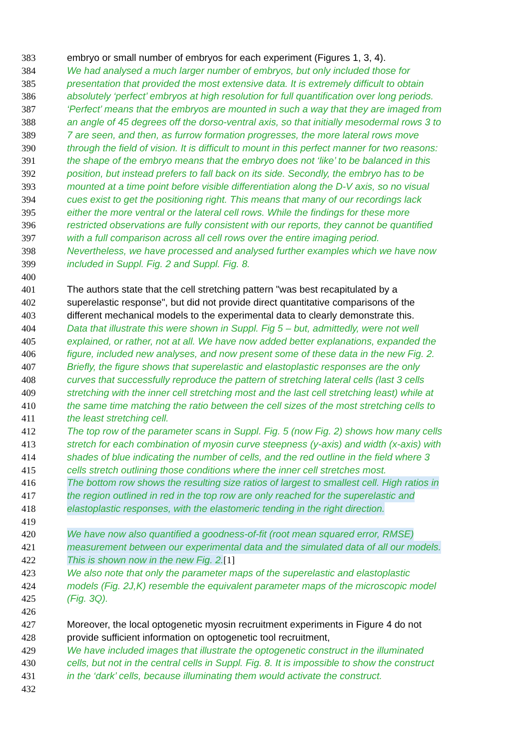383 embryo or small number of embryos for each experiment (Figures 1, 3, 4).
384 We had analysed a much larger number of embryos, but only included those for
385 presentation that provided the most extensive data. It is extremely difficult to obtain
386 absolutely ‘perfect’ embryos at high resolution for full quantification over long periods.
387 ‘Perfect’ means that the embryos are mounted in such a way that they are imaged from
388 an angle of 45 degrees off the dorso-ventral axis, so that initially mesodermal rows 3 to
389 7 are seen, and then, as furrow formation progresses, the more lateral rows move
390 through the field of vision. It is difficult to mount in this perfect manner for two reasons:
391 the shape of the embryo means that the embryo does not ‘like’ to be balanced in this
392 position, but instead prefers to fall back on its side. Secondly, the embryo has to be
393 mounted at a time point before visible differentiation along the D-V axis, so no visual
394 cues exist to get the positioning right. This means that many of our recordings lack
395 either the more ventral or the lateral cell rows. While the findings for these more
396 restricted observations are fully consistent with our reports, they cannot be quantified
397 with a full comparison across all cell rows over the entire imaging period.
398 Nevertheless, we have processed and analysed further examples which we have now
399 included in Suppl. Fig. 2 and Suppl. Fig. 8.
400
401 The authors state that the cell stretching pattern "was best recapitulated by a
402 superelastic response", but did not provide direct quantitative comparisons of the
403 different mechanical models to the experimental data to clearly demonstrate this.
404 Data that illustrate this were shown in Suppl. Fig 5 – but, admittedly, were not well
405 explained, or rather, not at all. We have now added better explanations, expanded the
406 figure, included new analyses, and now present some of these data in the new Fig. 2.
407 Briefly, the figure shows that superelastic and elastoplastic responses are the only
408 curves that successfully reproduce the pattern of stretching lateral cells (last 3 cells
409 stretching with the inner cell stretching most and the last cell stretching least) while at
410 the same time matching the ratio between the cell sizes of the most stretching cells to
411 the least stretching cell.
412 The top row of the parameter scans in Suppl. Fig. 5 (now Fig. 2) shows how many cells
413 stretch for each combination of myosin curve steepness (y-axis) and width (x-axis) with
414 shades of blue indicating the number of cells, and the red outline in the field where 3
415 cells stretch outlining those conditions where the inner cell stretches most.
416 The bottom row shows the resulting size ratios of largest to smallest cell. High ratios in
417 the region outlined in red in the top row are only reached for the superelastic and
418 elastoplastic responses, with the elastomeric tending in the right direction.
419
420 We have now also quantified a goodness-of-fit (root mean squared error, RMSE)
421 measurement between our experimental data and the simulated data of all our models.
422 This is shown now in the new Fig. 2.[1]
423 We also note that only the parameter maps of the superelastic and elastoplastic
424 models (Fig. 2J,K) resemble the equivalent parameter maps of the microscopic model
425 (Fig. 3Q).
426
427 Moreover, the local optogenetic myosin recruitment experiments in Figure 4 do not
428 provide sufficient information on optogenetic tool recruitment,
429 We have included images that illustrate the optogenetic construct in the illuminated
430 cells, but not in the central cells in Suppl. Fig. 8. It is impossible to show the construct
431 in the ‘dark’ cells, because illuminating them would activate the construct.
432